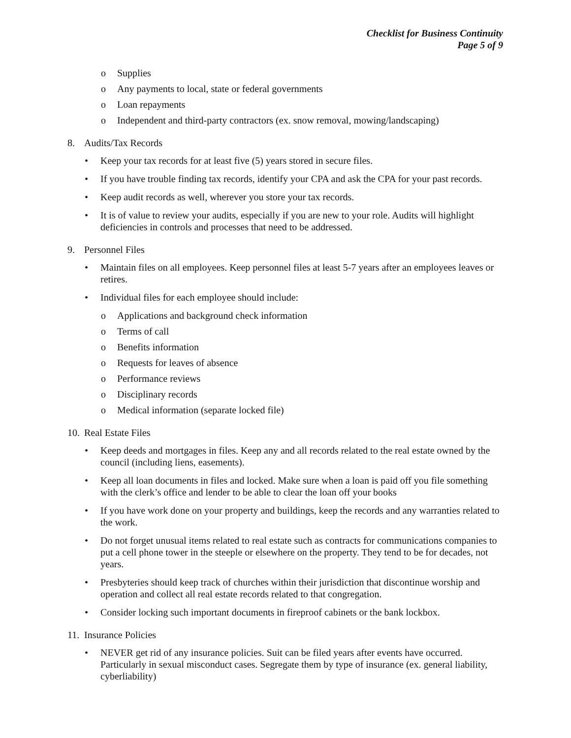Checklist for Business Continuity
Page 5 of 9
o Supplies
o Any payments to local, state or federal governments
o Loan repayments
o Independent and third-party contractors (ex. snow removal, mowing/landscaping)
8. Audits/Tax Records
• Keep your tax records for at least five (5) years stored in secure files.
• If you have trouble finding tax records, identify your CPA and ask the CPA for your past records.
• Keep audit records as well, wherever you store your tax records.
• It is of value to review your audits, especially if you are new to your role. Audits will highlight deficiencies in controls and processes that need to be addressed.
9. Personnel Files
• Maintain files on all employees. Keep personnel files at least 5-7 years after an employees leaves or retires.
• Individual files for each employee should include:
o Applications and background check information
o Terms of call
o Benefits information
o Requests for leaves of absence
o Performance reviews
o Disciplinary records
o Medical information (separate locked file)
10. Real Estate Files
• Keep deeds and mortgages in files. Keep any and all records related to the real estate owned by the council (including liens, easements).
• Keep all loan documents in files and locked. Make sure when a loan is paid off you file something with the clerk’s office and lender to be able to clear the loan off your books
• If you have work done on your property and buildings, keep the records and any warranties related to the work.
• Do not forget unusual items related to real estate such as contracts for communications companies to put a cell phone tower in the steeple or elsewhere on the property. They tend to be for decades, not years.
• Presbyteries should keep track of churches within their jurisdiction that discontinue worship and operation and collect all real estate records related to that congregation.
• Consider locking such important documents in fireproof cabinets or the bank lockbox.
11. Insurance Policies
• NEVER get rid of any insurance policies. Suit can be filed years after events have occurred. Particularly in sexual misconduct cases. Segregate them by type of insurance (ex. general liability, cyberliability)